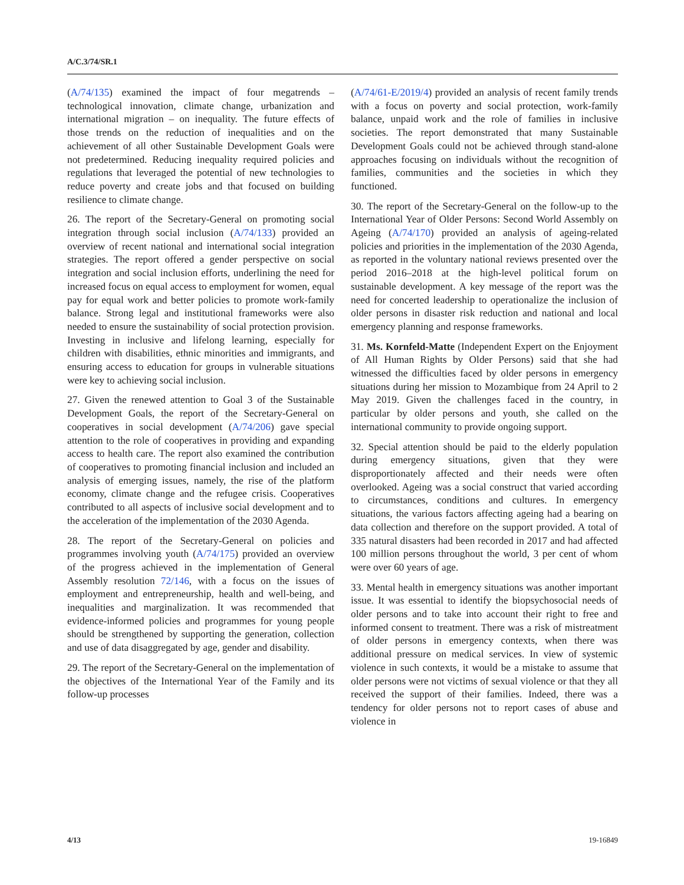A/C.3/74/SR.1
(A/74/135) examined the impact of four megatrends – technological innovation, climate change, urbanization and international migration – on inequality. The future effects of those trends on the reduction of inequalities and on the achievement of all other Sustainable Development Goals were not predetermined. Reducing inequality required policies and regulations that leveraged the potential of new technologies to reduce poverty and create jobs and that focused on building resilience to climate change.
26. The report of the Secretary-General on promoting social integration through social inclusion (A/74/133) provided an overview of recent national and international social integration strategies. The report offered a gender perspective on social integration and social inclusion efforts, underlining the need for increased focus on equal access to employment for women, equal pay for equal work and better policies to promote work-family balance. Strong legal and institutional frameworks were also needed to ensure the sustainability of social protection provision. Investing in inclusive and lifelong learning, especially for children with disabilities, ethnic minorities and immigrants, and ensuring access to education for groups in vulnerable situations were key to achieving social inclusion.
27. Given the renewed attention to Goal 3 of the Sustainable Development Goals, the report of the Secretary-General on cooperatives in social development (A/74/206) gave special attention to the role of cooperatives in providing and expanding access to health care. The report also examined the contribution of cooperatives to promoting financial inclusion and included an analysis of emerging issues, namely, the rise of the platform economy, climate change and the refugee crisis. Cooperatives contributed to all aspects of inclusive social development and to the acceleration of the implementation of the 2030 Agenda.
28. The report of the Secretary-General on policies and programmes involving youth (A/74/175) provided an overview of the progress achieved in the implementation of General Assembly resolution 72/146, with a focus on the issues of employment and entrepreneurship, health and well-being, and inequalities and marginalization. It was recommended that evidence-informed policies and programmes for young people should be strengthened by supporting the generation, collection and use of data disaggregated by age, gender and disability.
29. The report of the Secretary-General on the implementation of the objectives of the International Year of the Family and its follow-up processes
(A/74/61-E/2019/4) provided an analysis of recent family trends with a focus on poverty and social protection, work-family balance, unpaid work and the role of families in inclusive societies. The report demonstrated that many Sustainable Development Goals could not be achieved through stand-alone approaches focusing on individuals without the recognition of families, communities and the societies in which they functioned.
30. The report of the Secretary-General on the follow-up to the International Year of Older Persons: Second World Assembly on Ageing (A/74/170) provided an analysis of ageing-related policies and priorities in the implementation of the 2030 Agenda, as reported in the voluntary national reviews presented over the period 2016–2018 at the high-level political forum on sustainable development. A key message of the report was the need for concerted leadership to operationalize the inclusion of older persons in disaster risk reduction and national and local emergency planning and response frameworks.
31. Ms. Kornfeld-Matte (Independent Expert on the Enjoyment of All Human Rights by Older Persons) said that she had witnessed the difficulties faced by older persons in emergency situations during her mission to Mozambique from 24 April to 2 May 2019. Given the challenges faced in the country, in particular by older persons and youth, she called on the international community to provide ongoing support.
32. Special attention should be paid to the elderly population during emergency situations, given that they were disproportionately affected and their needs were often overlooked. Ageing was a social construct that varied according to circumstances, conditions and cultures. In emergency situations, the various factors affecting ageing had a bearing on data collection and therefore on the support provided. A total of 335 natural disasters had been recorded in 2017 and had affected 100 million persons throughout the world, 3 per cent of whom were over 60 years of age.
33. Mental health in emergency situations was another important issue. It was essential to identify the biopsychosocial needs of older persons and to take into account their right to free and informed consent to treatment. There was a risk of mistreatment of older persons in emergency contexts, when there was additional pressure on medical services. In view of systemic violence in such contexts, it would be a mistake to assume that older persons were not victims of sexual violence or that they all received the support of their families. Indeed, there was a tendency for older persons not to report cases of abuse and violence in
4/13 19-16849